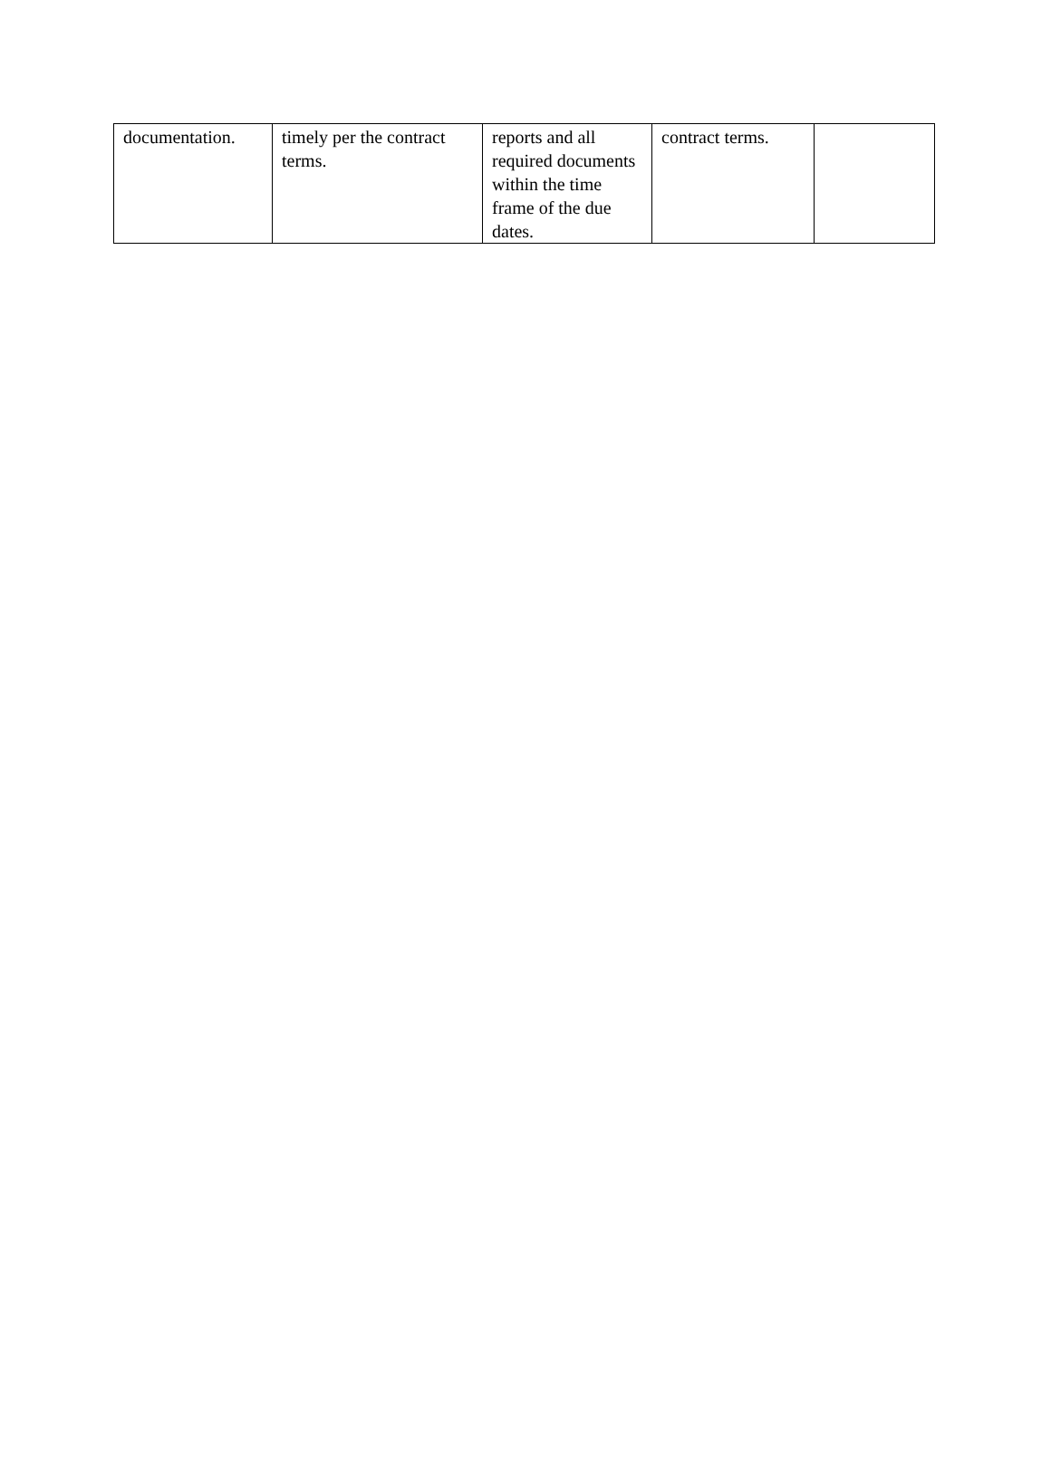| documentation. | timely per the contract terms. | reports and all required documents within the time frame of the due dates. | contract terms. | |